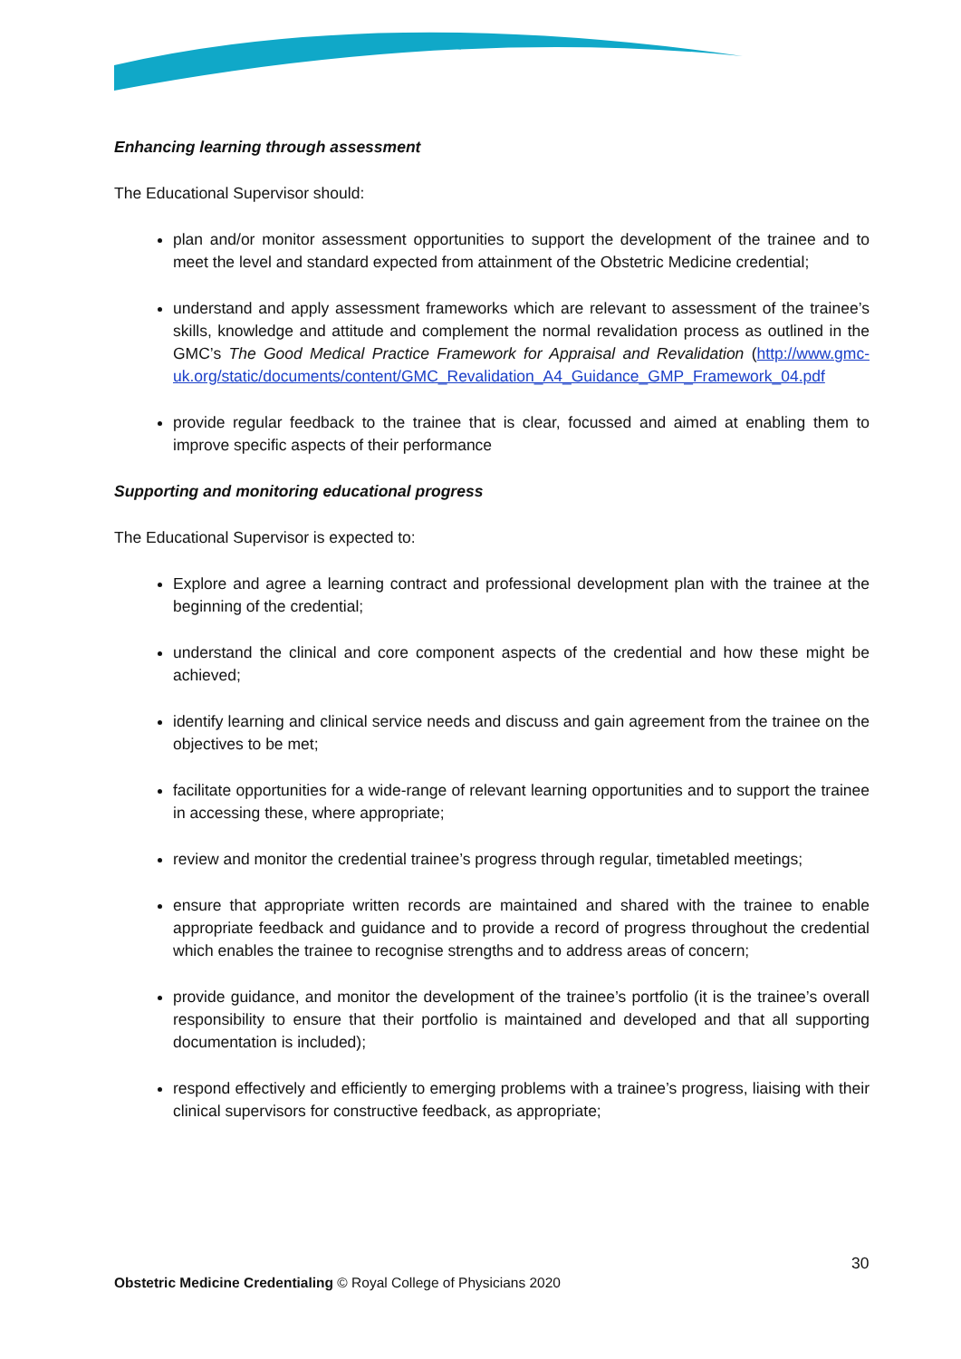Enhancing learning through assessment
The Educational Supervisor should:
plan and/or monitor assessment opportunities to support the development of the trainee and to meet the level and standard expected from attainment of the Obstetric Medicine credential;
understand and apply assessment frameworks which are relevant to assessment of the trainee’s skills, knowledge and attitude and complement the normal revalidation process as outlined in the GMC’s The Good Medical Practice Framework for Appraisal and Revalidation (http://www.gmc-uk.org/static/documents/content/GMC_Revalidation_A4_Guidance_GMP_Framework_04.pdf
provide regular feedback to the trainee that is clear, focussed and aimed at enabling them to improve specific aspects of their performance
Supporting and monitoring educational progress
The Educational Supervisor is expected to:
Explore and agree a learning contract and professional development plan with the trainee at the beginning of the credential;
understand the clinical and core component aspects of the credential and how these might be achieved;
identify learning and clinical service needs and discuss and gain agreement from the trainee on the objectives to be met;
facilitate opportunities for a wide-range of relevant learning opportunities and to support the trainee in accessing these, where appropriate;
review and monitor the credential trainee’s progress through regular, timetabled meetings;
ensure that appropriate written records are maintained and shared with the trainee to enable appropriate feedback and guidance and to provide a record of progress throughout the credential which enables the trainee to recognise strengths and to address areas of concern;
provide guidance, and monitor the development of the trainee’s portfolio (it is the trainee’s overall responsibility to ensure that their portfolio is maintained and developed and that all supporting documentation is included);
respond effectively and efficiently to emerging problems with a trainee’s progress, liaising with their clinical supervisors for constructive feedback, as appropriate;
30
Obstetric Medicine Credentialing © Royal College of Physicians 2020